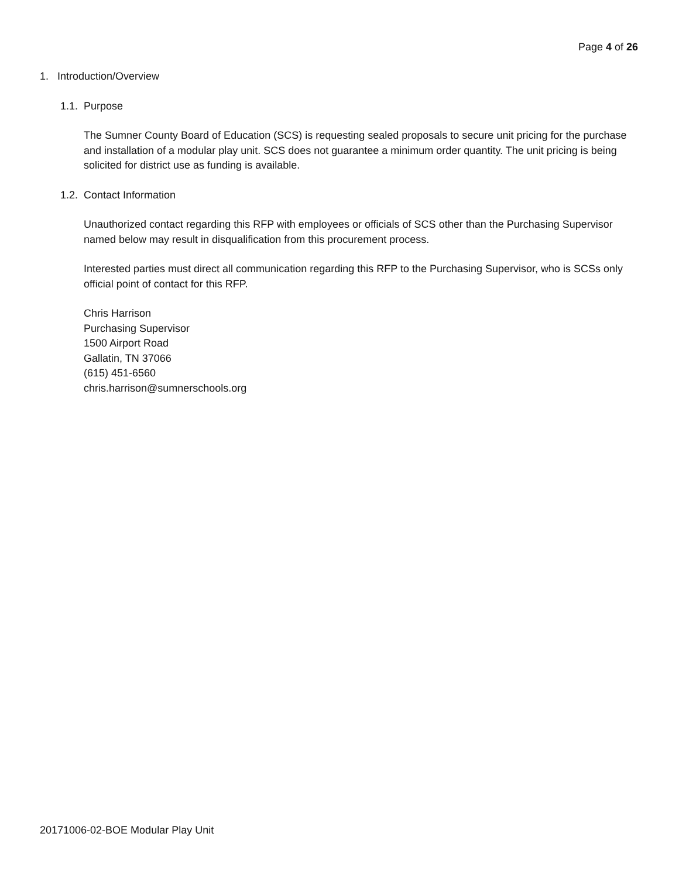Page 4 of 26
1. Introduction/Overview
1.1. Purpose
The Sumner County Board of Education (SCS) is requesting sealed proposals to secure unit pricing for the purchase and installation of a modular play unit. SCS does not guarantee a minimum order quantity. The unit pricing is being solicited for district use as funding is available.
1.2. Contact Information
Unauthorized contact regarding this RFP with employees or officials of SCS other than the Purchasing Supervisor named below may result in disqualification from this procurement process.
Interested parties must direct all communication regarding this RFP to the Purchasing Supervisor, who is SCSs only official point of contact for this RFP.
Chris Harrison
Purchasing Supervisor
1500 Airport Road
Gallatin, TN 37066
(615) 451-6560
chris.harrison@sumnerschools.org
20171006-02-BOE Modular Play Unit